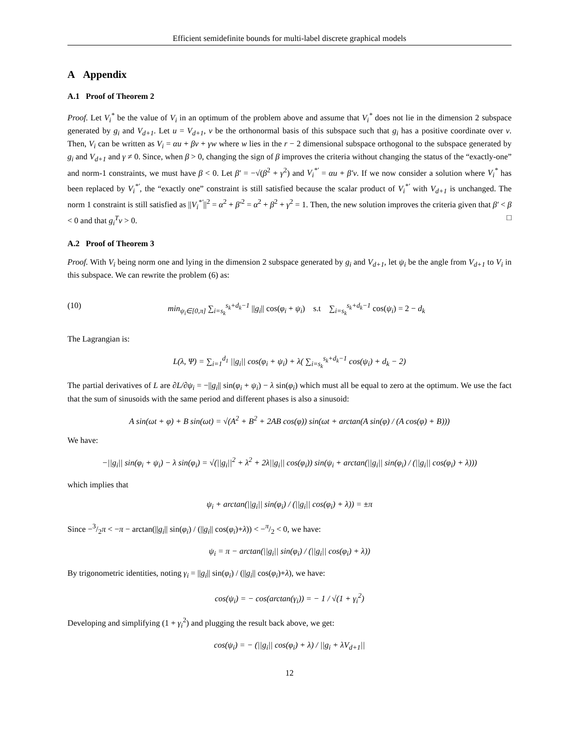Efficient semidefinite bounds for multi-label discrete graphical models
A Appendix
A.1 Proof of Theorem 2
Proof. Let V<sub>i</sub><sup>*</sup> be the value of V<sub>i</sub> in an optimum of the problem above and assume that V<sub>i</sub><sup>*</sup> does not lie in the dimension 2 subspace generated by g<sub>i</sub> and V<sub>d+1</sub>. Let u = V<sub>d+1</sub>, v be the orthonormal basis of this subspace such that g<sub>i</sub> has a positive coordinate over v. Then, V<sub>i</sub> can be written as V<sub>i</sub> = αu + βv + γw where w lies in the r − 2 dimensional subspace orthogonal to the subspace generated by g<sub>i</sub> and V<sub>d+1</sub> and γ ≠ 0. Since, when β > 0, changing the sign of β improves the criteria without changing the status of the “exactly-one” and norm-1 constraints, we must have β < 0. Let β′ = −√(β<sup>2</sup> + γ<sup>2</sup>) and V<sub>i</sub><sup>*′</sup> = αu + β′v. If we now consider a solution where V<sub>i</sub><sup>*</sup> has been replaced by V<sub>i</sub><sup>*′</sup>, the “exactly one” constraint is still satisfied because the scalar product of V<sub>i</sub><sup>*′</sup> with V<sub>d+1</sub> is unchanged. The norm 1 constraint is still satisfied as ||V<sub>i</sub><sup>*′</sup>||<sup>2</sup> = α<sup>2</sup> + β′<sup>2</sup> = α<sup>2</sup> + β<sup>2</sup> + γ<sup>2</sup> = 1. Then, the new solution improves the criteria given that β′ < β < 0 and that g<sub>i</sub><sup>T</sup>v > 0. □
A.2 Proof of Theorem 3
Proof. With V<sub>i</sub> being norm one and lying in the dimension 2 subspace generated by g<sub>i</sub> and V<sub>d+1</sub>, let ψ<sub>i</sub> be the angle from V<sub>d+1</sub> to V<sub>i</sub> in this subspace. We can rewrite the problem (6) as:
(10) min<sub>ψ<sub>i</sub>∈[0,π]</sub> ∑<sub>i=s<sub>k</sub></sub><sup>s<sub>k</sub>+d<sub>k</sub>−1</sup> ||g<sub>i</sub>|| cos(φ<sub>i</sub> + ψ<sub>i</sub>) s.t ∑<sub>i=s<sub>k</sub></sub><sup>s<sub>k</sub>+d<sub>k</sub>−1</sup> cos(ψ<sub>i</sub>) = 2 − d<sub>k</sub>
The Lagrangian is:
L(λ, Ψ) = ∑<sub>i=1</sub><sup>d<sub>1</sub></sup> ||g<sub>i</sub>|| cos(φ<sub>i</sub> + ψ<sub>i</sub>) + λ( ∑<sub>i=s<sub>k</sub></sub><sup>s<sub>k</sub>+d<sub>k</sub>−1</sup> cos(ψ<sub>i</sub>) + d<sub>k</sub> − 2)
The partial derivatives of L are ∂L/∂ψ<sub>i</sub> = −||g<sub>i</sub>|| sin(φ<sub>i</sub> + ψ<sub>i</sub>) − λ sin(φ<sub>i</sub>) which must all be equal to zero at the optimum. We use the fact that the sum of sinusoids with the same period and different phases is also a sinusoid:
A sin(ωt + φ) + B sin(ωt) = √(A<sup>2</sup> + B<sup>2</sup> + 2AB cos(φ)) sin(ωt + arctan(A sin(φ) / (A cos(φ) + B)))
We have:
−||g<sub>i</sub>|| sin(φ<sub>i</sub> + ψ<sub>i</sub>) − λ sin(φ<sub>i</sub>) = √(||g<sub>i</sub>||<sup>2</sup> + λ<sup>2</sup> + 2λ||g<sub>i</sub>|| cos(φ<sub>i</sub>)) sin(ψ<sub>i</sub> + arctan(||g<sub>i</sub>|| sin(φ<sub>i</sub>) / (||g<sub>i</sub>|| cos(φ<sub>i</sub>) + λ)))
which implies that
ψ<sub>i</sub> + arctan(||g<sub>i</sub>|| sin(φ<sub>i</sub>) / (||g<sub>i</sub>|| cos(φ<sub>i</sub>) + λ)) = ±π
Since −3/2π < −π − arctan(||g<sub>i</sub>|| sin(φ<sub>i</sub>) / (||g<sub>i</sub>|| cos(φ<sub>i</sub>)+λ)) < −π/2 < 0, we have:
ψ<sub>i</sub> = π − arctan(||g<sub>i</sub>|| sin(φ<sub>i</sub>) / (||g<sub>i</sub>|| cos(φ<sub>i</sub>) + λ))
By trigonometric identities, noting γ<sub>i</sub> = ||g<sub>i</sub>|| sin(φ<sub>i</sub>) / (||g<sub>i</sub>|| cos(φ<sub>i</sub>)+λ), we have:
cos(ψ<sub>i</sub>) = − cos(arctan(γ<sub>i</sub>)) = − 1 / √(1 + γ<sub>i</sub><sup>2</sup>)
Developing and simplifying (1 + γ<sub>i</sub><sup>2</sup>) and plugging the result back above, we get:
cos(ψ<sub>i</sub>) = − (||g<sub>i</sub>|| cos(φ<sub>i</sub>) + λ) / ||g<sub>i</sub> + λV<sub>d+1</sub>||
12